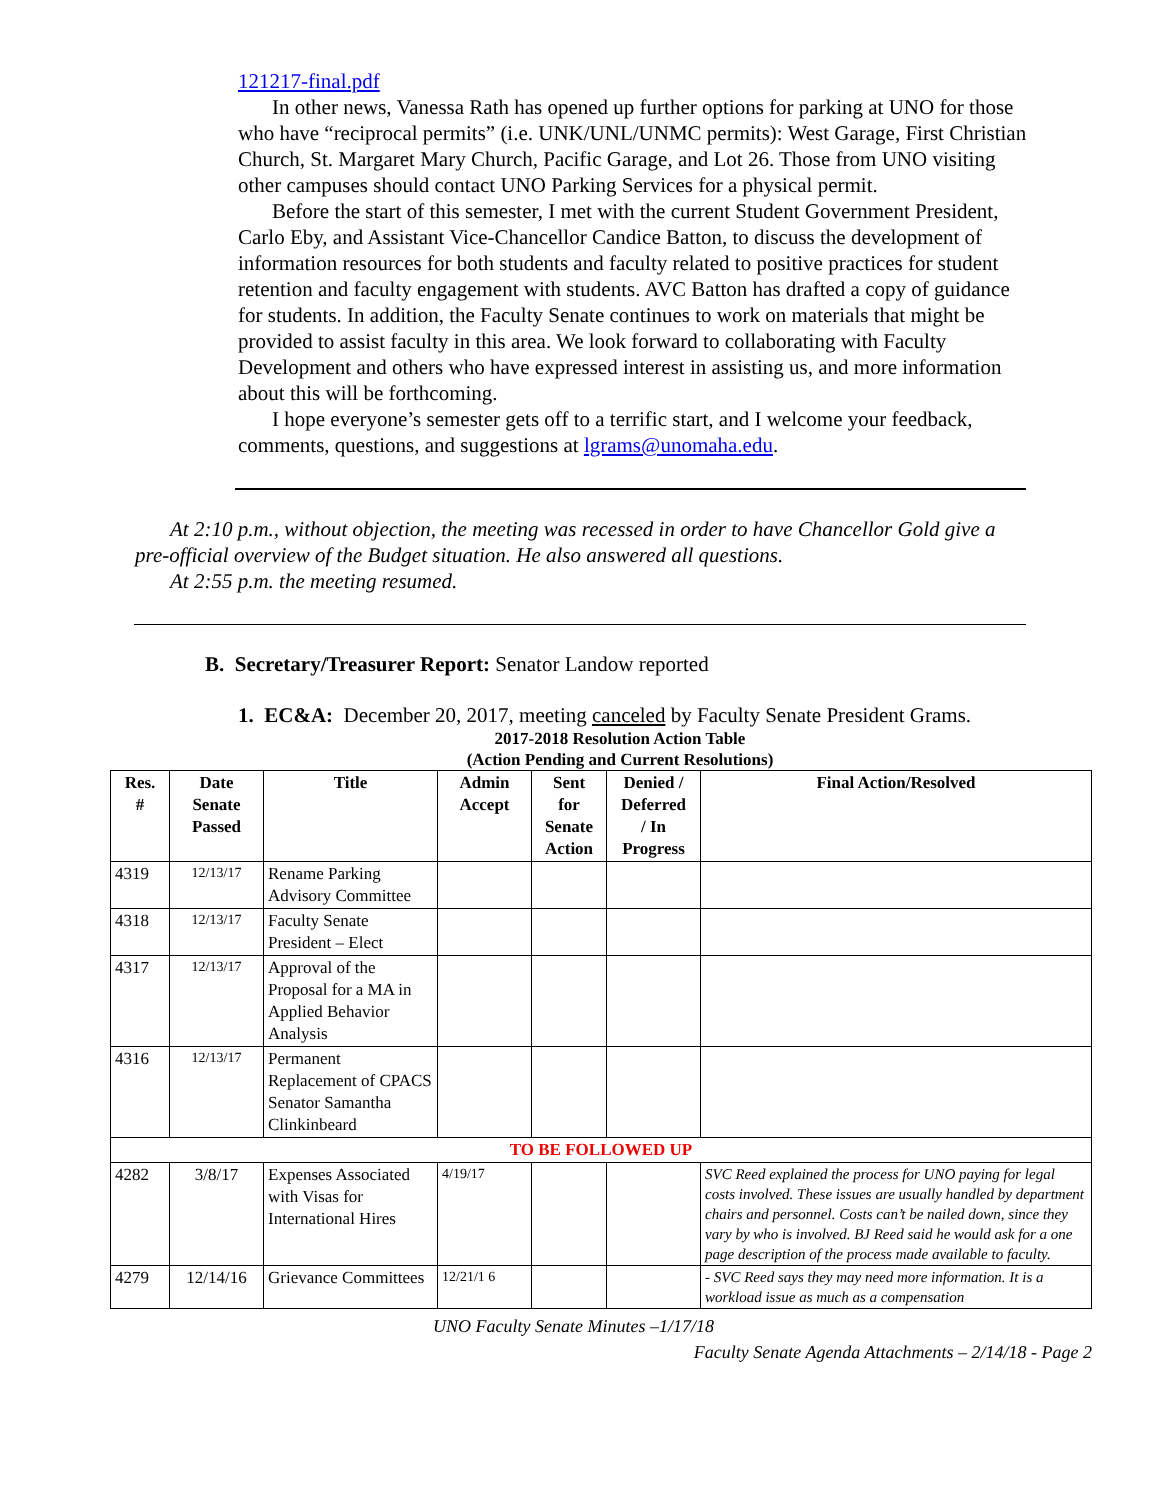121217-final.pdf
In other news, Vanessa Rath has opened up further options for parking at UNO for those who have “reciprocal permits” (i.e. UNK/UNL/UNMC permits): West Garage, First Christian Church, St. Margaret Mary Church, Pacific Garage, and Lot 26. Those from UNO visiting other campuses should contact UNO Parking Services for a physical permit.
Before the start of this semester, I met with the current Student Government President, Carlo Eby, and Assistant Vice-Chancellor Candice Batton, to discuss the development of information resources for both students and faculty related to positive practices for student retention and faculty engagement with students. AVC Batton has drafted a copy of guidance for students. In addition, the Faculty Senate continues to work on materials that might be provided to assist faculty in this area. We look forward to collaborating with Faculty Development and others who have expressed interest in assisting us, and more information about this will be forthcoming.
I hope everyone’s semester gets off to a terrific start, and I welcome your feedback, comments, questions, and suggestions at lgrams@unomaha.edu.
At 2:10 p.m., without objection, the meeting was recessed in order to have Chancellor Gold give a pre-official overview of the Budget situation. He also answered all questions.
At 2:55 p.m. the meeting resumed.
B. Secretary/Treasurer Report: Senator Landow reported
1. EC&A: December 20, 2017, meeting canceled by Faculty Senate President Grams.
2017-2018 Resolution Action Table
(Action Pending and Current Resolutions)
| Res. # | Date Senate Passed | Title | Admin Accept | Sent for Senate Action | Denied / Deferred / In Progress | Final Action/Resolved |
| --- | --- | --- | --- | --- | --- | --- |
| 4319 | 12/13/17 | Rename Parking Advisory Committee | | | | |
| 4318 | 12/13/17 | Faculty Senate President – Elect | | | | |
| 4317 | 12/13/17 | Approval of the Proposal for a MA in Applied Behavior Analysis | | | | |
| 4316 | 12/13/17 | Permanent Replacement of CPACS Senator Samantha Clinkinbeard | | | | |
| TO BE FOLLOWED UP | | | | | | |
| 4282 | 3/8/17 | Expenses Associated with Visas for International Hires | 4/19/17 | | | SVC Reed explained the process for UNO paying for legal costs involved. These issues are usually handled by department chairs and personnel. Costs can’t be nailed down, since they vary by who is involved. BJ Reed said he would ask for a one page description of the process made available to faculty. |
| 4279 | 12/14/16 | Grievance Committees | 12/21/1 6 | | | - SVC Reed says they may need more information. It is a workload issue as much as a compensation |
UNO Faculty Senate Minutes –1/17/18
Faculty Senate Agenda Attachments – 2/14/18 - Page 2